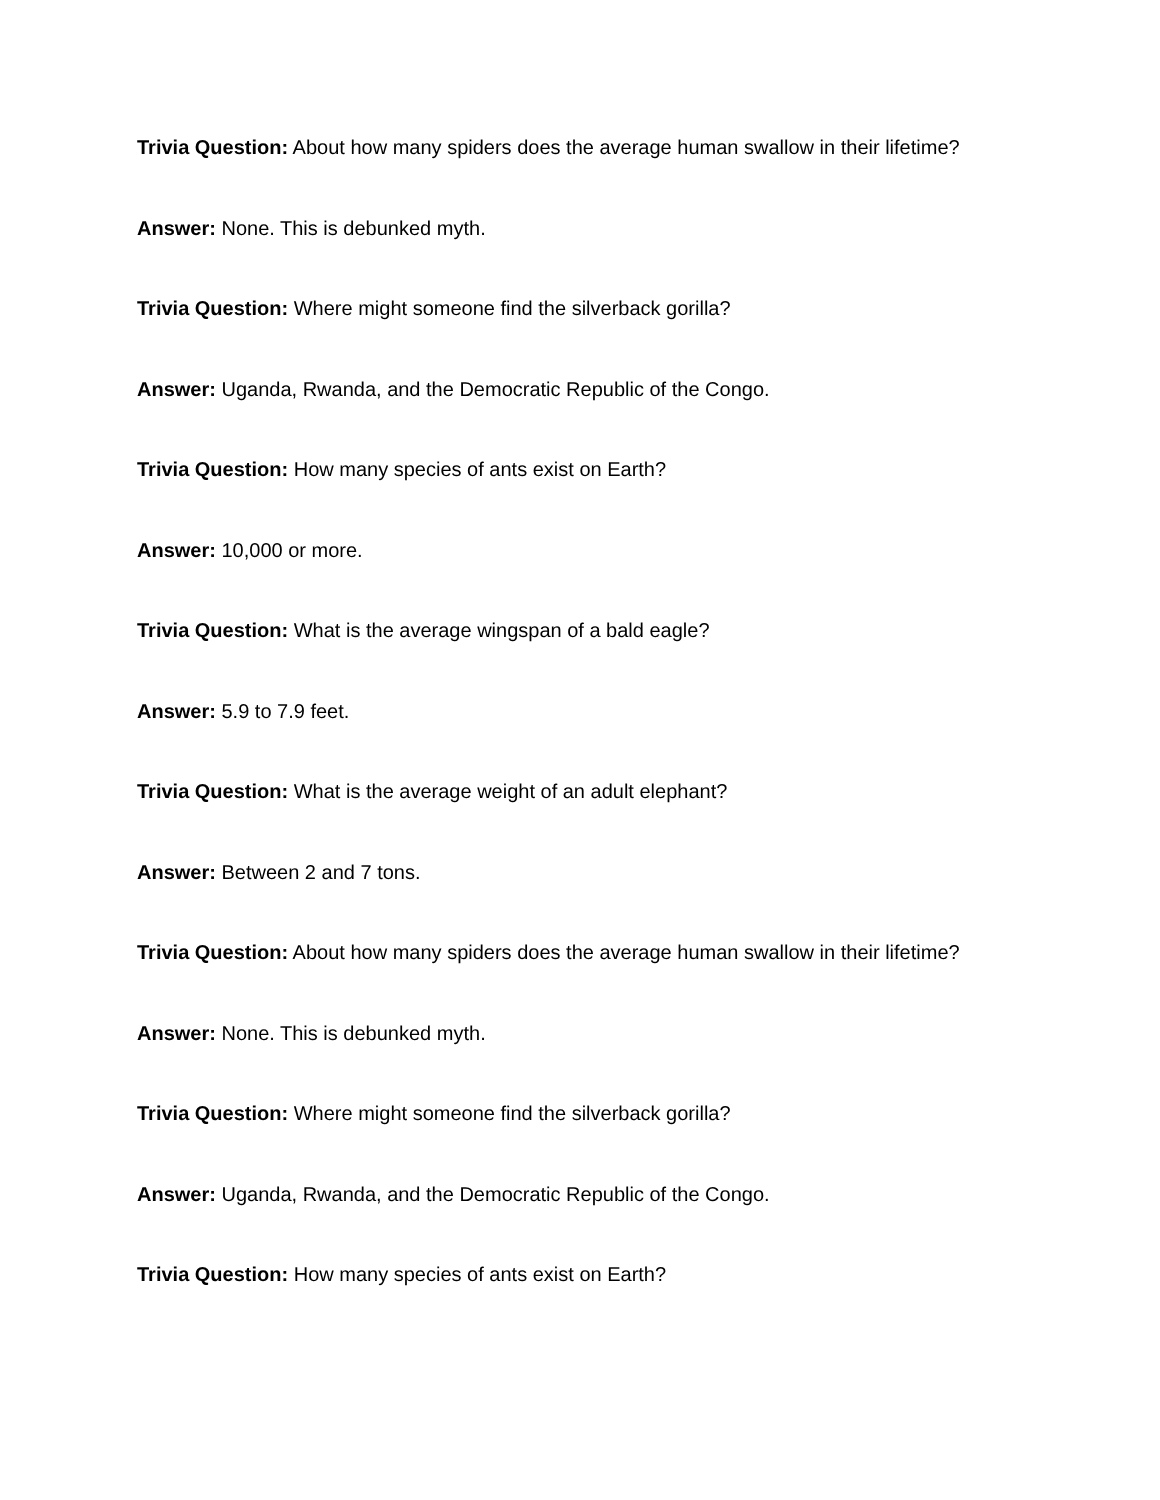Trivia Question: About how many spiders does the average human swallow in their lifetime?
Answer: None. This is debunked myth.
Trivia Question: Where might someone find the silverback gorilla?
Answer: Uganda, Rwanda, and the Democratic Republic of the Congo.
Trivia Question: How many species of ants exist on Earth?
Answer: 10,000 or more.
Trivia Question: What is the average wingspan of a bald eagle?
Answer: 5.9 to 7.9 feet.
Trivia Question: What is the average weight of an adult elephant?
Answer: Between 2 and 7 tons.
Trivia Question: About how many spiders does the average human swallow in their lifetime?
Answer: None. This is debunked myth.
Trivia Question: Where might someone find the silverback gorilla?
Answer: Uganda, Rwanda, and the Democratic Republic of the Congo.
Trivia Question: How many species of ants exist on Earth?